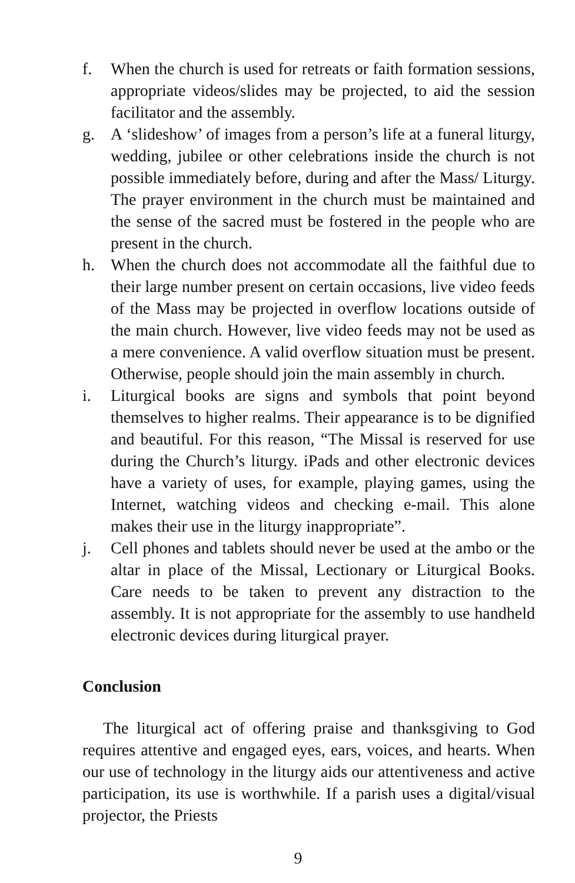f. When the church is used for retreats or faith formation sessions, appropriate videos/slides may be projected, to aid the session facilitator and the assembly.
g. A ‘slideshow’ of images from a person’s life at a funeral liturgy, wedding, jubilee or other celebrations inside the church is not possible immediately before, during and after the Mass/ Liturgy. The prayer environment in the church must be maintained and the sense of the sacred must be fostered in the people who are present in the church.
h. When the church does not accommodate all the faithful due to their large number present on certain occasions, live video feeds of the Mass may be projected in overflow locations outside of the main church. However, live video feeds may not be used as a mere convenience. A valid overflow situation must be present. Otherwise, people should join the main assembly in church.
i. Liturgical books are signs and symbols that point beyond themselves to higher realms. Their appearance is to be dignified and beautiful. For this reason, “The Missal is reserved for use during the Church’s liturgy. iPads and other electronic devices have a variety of uses, for example, playing games, using the Internet, watching videos and checking e-mail. This alone makes their use in the liturgy inappropriate”.
j. Cell phones and tablets should never be used at the ambo or the altar in place of the Missal, Lectionary or Liturgical Books. Care needs to be taken to prevent any distraction to the assembly. It is not appropriate for the assembly to use handheld electronic devices during liturgical prayer.
Conclusion
The liturgical act of offering praise and thanksgiving to God requires attentive and engaged eyes, ears, voices, and hearts. When our use of technology in the liturgy aids our attentiveness and active participation, its use is worthwhile. If a parish uses a digital/visual projector, the Priests
9